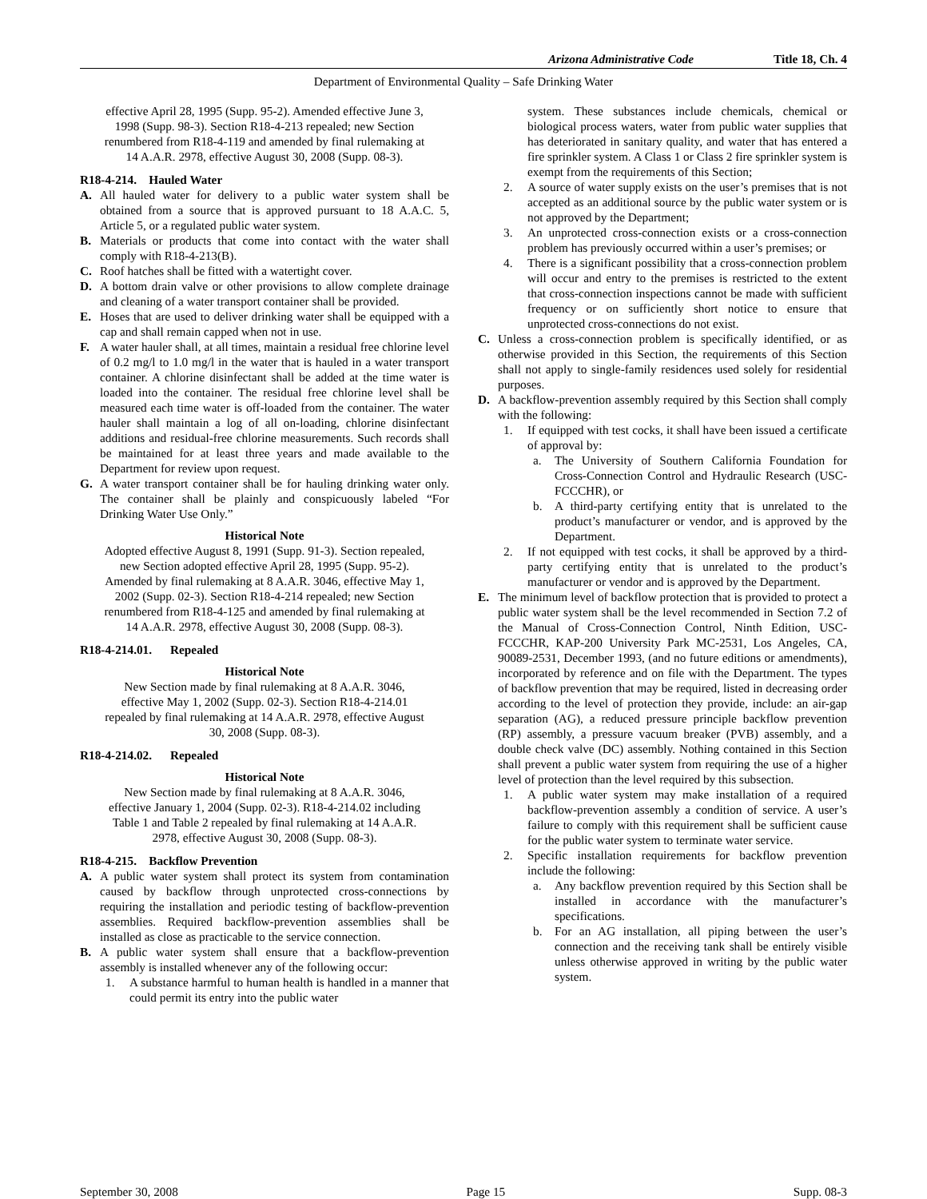Arizona Administrative Code Title 18, Ch. 4
Department of Environmental Quality – Safe Drinking Water
effective April 28, 1995 (Supp. 95-2). Amended effective June 3, 1998 (Supp. 98-3). Section R18-4-213 repealed; new Section renumbered from R18-4-119 and amended by final rulemaking at 14 A.A.R. 2978, effective August 30, 2008 (Supp. 08-3).
R18-4-214. Hauled Water
A. All hauled water for delivery to a public water system shall be obtained from a source that is approved pursuant to 18 A.A.C. 5, Article 5, or a regulated public water system.
B. Materials or products that come into contact with the water shall comply with R18-4-213(B).
C. Roof hatches shall be fitted with a watertight cover.
D. A bottom drain valve or other provisions to allow complete drainage and cleaning of a water transport container shall be provided.
E. Hoses that are used to deliver drinking water shall be equipped with a cap and shall remain capped when not in use.
F. A water hauler shall, at all times, maintain a residual free chlorine level of 0.2 mg/l to 1.0 mg/l in the water that is hauled in a water transport container. A chlorine disinfectant shall be added at the time water is loaded into the container. The residual free chlorine level shall be measured each time water is off-loaded from the container. The water hauler shall maintain a log of all on-loading, chlorine disinfectant additions and residual-free chlorine measurements. Such records shall be maintained for at least three years and made available to the Department for review upon request.
G. A water transport container shall be for hauling drinking water only. The container shall be plainly and conspicuously labeled “For Drinking Water Use Only.”
Historical Note
Adopted effective August 8, 1991 (Supp. 91-3). Section repealed, new Section adopted effective April 28, 1995 (Supp. 95-2). Amended by final rulemaking at 8 A.A.R. 3046, effective May 1, 2002 (Supp. 02-3). Section R18-4-214 repealed; new Section renumbered from R18-4-125 and amended by final rulemaking at 14 A.A.R. 2978, effective August 30, 2008 (Supp. 08-3).
R18-4-214.01. Repealed
Historical Note
New Section made by final rulemaking at 8 A.A.R. 3046, effective May 1, 2002 (Supp. 02-3). Section R18-4-214.01 repealed by final rulemaking at 14 A.A.R. 2978, effective August 30, 2008 (Supp. 08-3).
R18-4-214.02. Repealed
Historical Note
New Section made by final rulemaking at 8 A.A.R. 3046, effective January 1, 2004 (Supp. 02-3). R18-4-214.02 including Table 1 and Table 2 repealed by final rulemaking at 14 A.A.R. 2978, effective August 30, 2008 (Supp. 08-3).
R18-4-215. Backflow Prevention
A. A public water system shall protect its system from contamination caused by backflow through unprotected cross-connections by requiring the installation and periodic testing of backflow-prevention assemblies. Required backflow-prevention assemblies shall be installed as close as practicable to the service connection.
B. A public water system shall ensure that a backflow-prevention assembly is installed whenever any of the following occur:
1. A substance harmful to human health is handled in a manner that could permit its entry into the public water
system. These substances include chemicals, chemical or biological process waters, water from public water supplies that has deteriorated in sanitary quality, and water that has entered a fire sprinkler system. A Class 1 or Class 2 fire sprinkler system is exempt from the requirements of this Section;
2. A source of water supply exists on the user’s premises that is not accepted as an additional source by the public water system or is not approved by the Department;
3. An unprotected cross-connection exists or a cross-connection problem has previously occurred within a user’s premises; or
4. There is a significant possibility that a cross-connection problem will occur and entry to the premises is restricted to the extent that cross-connection inspections cannot be made with sufficient frequency or on sufficiently short notice to ensure that unprotected cross-connections do not exist.
C. Unless a cross-connection problem is specifically identified, or as otherwise provided in this Section, the requirements of this Section shall not apply to single-family residences used solely for residential purposes.
D. A backflow-prevention assembly required by this Section shall comply with the following:
1. If equipped with test cocks, it shall have been issued a certificate of approval by:
a. The University of Southern California Foundation for Cross-Connection Control and Hydraulic Research (USC-FCCCHR), or
b. A third-party certifying entity that is unrelated to the product’s manufacturer or vendor, and is approved by the Department.
2. If not equipped with test cocks, it shall be approved by a third-party certifying entity that is unrelated to the product’s manufacturer or vendor and is approved by the Department.
E. The minimum level of backflow protection that is provided to protect a public water system shall be the level recommended in Section 7.2 of the Manual of Cross-Connection Control, Ninth Edition, USC-FCCCHR, KAP-200 University Park MC-2531, Los Angeles, CA, 90089-2531, December 1993, (and no future editions or amendments), incorporated by reference and on file with the Department. The types of backflow prevention that may be required, listed in decreasing order according to the level of protection they provide, include: an air-gap separation (AG), a reduced pressure principle backflow prevention (RP) assembly, a pressure vacuum breaker (PVB) assembly, and a double check valve (DC) assembly. Nothing contained in this Section shall prevent a public water system from requiring the use of a higher level of protection than the level required by this subsection.
1. A public water system may make installation of a required backflow-prevention assembly a condition of service. A user’s failure to comply with this requirement shall be sufficient cause for the public water system to terminate water service.
2. Specific installation requirements for backflow prevention include the following:
a. Any backflow prevention required by this Section shall be installed in accordance with the manufacturer’s specifications.
b. For an AG installation, all piping between the user’s connection and the receiving tank shall be entirely visible unless otherwise approved in writing by the public water system.
September 30, 2008 Page 15 Supp. 08-3